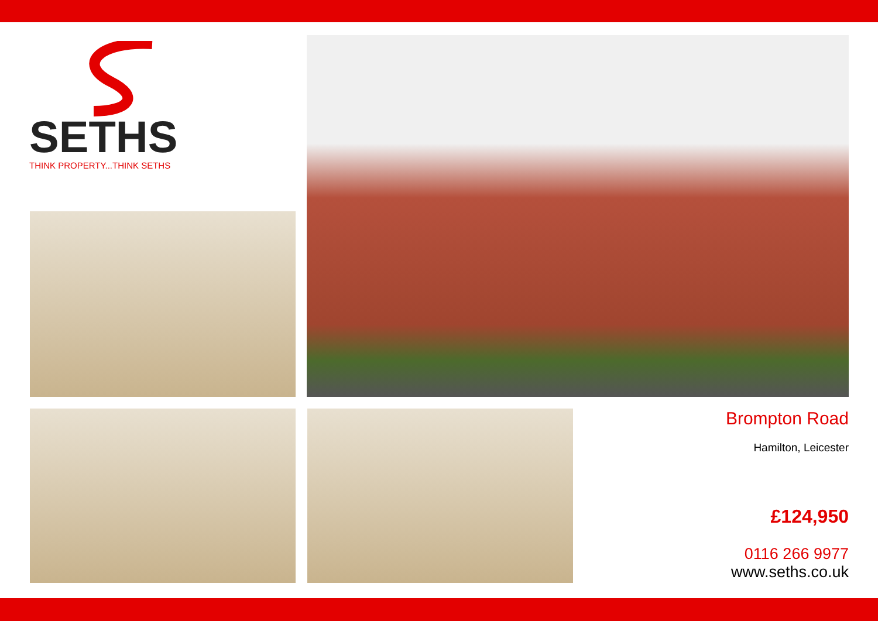SETHS
THINK PROPERTY...THINK SETHS
Brompton Road
Hamilton, Leicester
£124,950
0116 266 9977
www.seths.co.uk